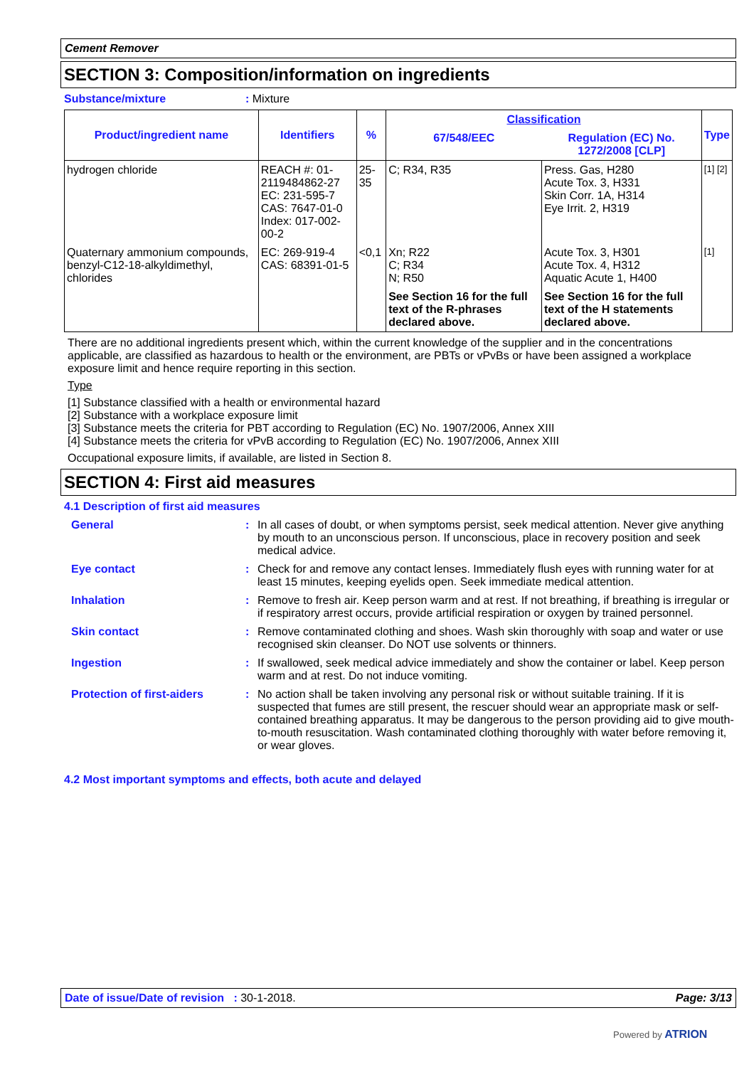Cement Remover
SECTION 3: Composition/information on ingredients
Substance/mixture: Mixture
| Product/ingredient name | Identifiers | % | Classification | | Type |
| --- | --- | --- | --- | --- | --- |
| | | | 67/548/EEC | Regulation (EC) No. 1272/2008 [CLP] | |
| hydrogen chloride | REACH #: 01-2119484862-27 EC: 231-595-7 CAS: 7647-01-0 Index: 017-002-00-2 | 25-35 | C; R34, R35 | Press. Gas, H280 Acute Tox. 3, H331 Skin Corr. 1A, H314 Eye Irrit. 2, H319 | [1] [2] |
| Quaternary ammonium compounds, benzyl-C12-18-alkyldimethyl, chlorides | EC: 269-919-4 CAS: 68391-01-5 | <0,1 | Xn; R22 C; R34 N; R50 | Acute Tox. 3, H301 Acute Tox. 4, H312 Aquatic Acute 1, H400 | [1] |
| | | | See Section 16 for the full text of the R-phrases declared above. | See Section 16 for the full text of the H statements declared above. | |
There are no additional ingredients present which, within the current knowledge of the supplier and in the concentrations applicable, are classified as hazardous to health or the environment, are PBTs or vPvBs or have been assigned a workplace exposure limit and hence require reporting in this section.
Type
[1] Substance classified with a health or environmental hazard
[2] Substance with a workplace exposure limit
[3] Substance meets the criteria for PBT according to Regulation (EC) No. 1907/2006, Annex XIII
[4] Substance meets the criteria for vPvB according to Regulation (EC) No. 1907/2006, Annex XIII
Occupational exposure limits, if available, are listed in Section 8.
SECTION 4: First aid measures
4.1 Description of first aid measures
General : In all cases of doubt, or when symptoms persist, seek medical attention. Never give anything by mouth to an unconscious person. If unconscious, place in recovery position and seek medical advice.
Eye contact : Check for and remove any contact lenses. Immediately flush eyes with running water for at least 15 minutes, keeping eyelids open. Seek immediate medical attention.
Inhalation : Remove to fresh air. Keep person warm and at rest. If not breathing, if breathing is irregular or if respiratory arrest occurs, provide artificial respiration or oxygen by trained personnel.
Skin contact : Remove contaminated clothing and shoes. Wash skin thoroughly with soap and water or use recognised skin cleanser. Do NOT use solvents or thinners.
Ingestion : If swallowed, seek medical advice immediately and show the container or label. Keep person warm and at rest. Do not induce vomiting.
Protection of first-aiders
: No action shall be taken involving any personal risk or without suitable training. If it is suspected that fumes are still present, the rescuer should wear an appropriate mask or self-contained breathing apparatus. It may be dangerous to the person providing aid to give mouth-to-mouth resuscitation. Wash contaminated clothing thoroughly with water before removing it, or wear gloves.
4.2 Most important symptoms and effects, both acute and delayed
Date of issue/Date of revision : 30-1-2018. Page: 3/13
Powered by ATRION